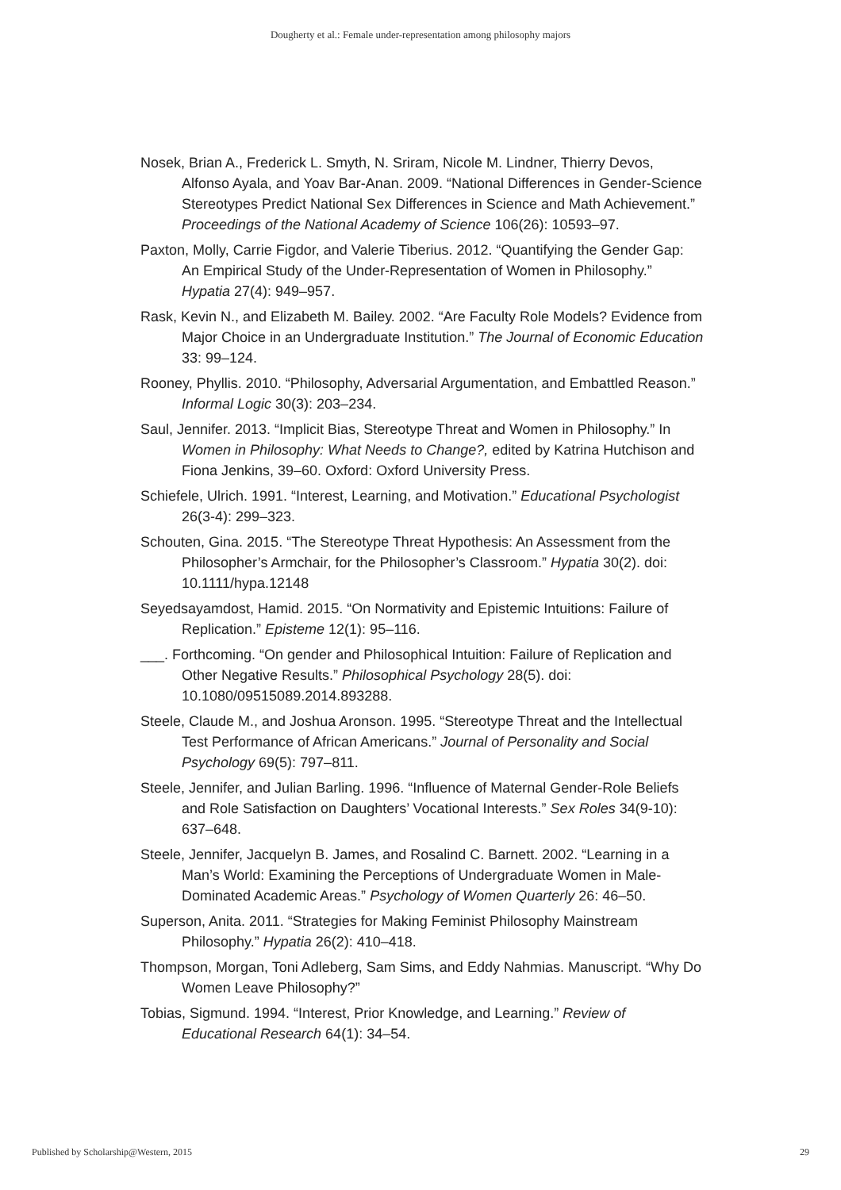Dougherty et al.: Female under-representation among philosophy majors
Nosek, Brian A., Frederick L. Smyth, N. Sriram, Nicole M. Lindner, Thierry Devos, Alfonso Ayala, and Yoav Bar-Anan. 2009. “National Differences in Gender-Science Stereotypes Predict National Sex Differences in Science and Math Achievement.” Proceedings of the National Academy of Science 106(26): 10593–97.
Paxton, Molly, Carrie Figdor, and Valerie Tiberius. 2012. “Quantifying the Gender Gap: An Empirical Study of the Under-Representation of Women in Philosophy.” Hypatia 27(4): 949–957.
Rask, Kevin N., and Elizabeth M. Bailey. 2002. “Are Faculty Role Models? Evidence from Major Choice in an Undergraduate Institution.” The Journal of Economic Education 33: 99–124.
Rooney, Phyllis. 2010. “Philosophy, Adversarial Argumentation, and Embattled Reason.” Informal Logic 30(3): 203–234.
Saul, Jennifer. 2013. “Implicit Bias, Stereotype Threat and Women in Philosophy.” In Women in Philosophy: What Needs to Change?, edited by Katrina Hutchison and Fiona Jenkins, 39–60. Oxford: Oxford University Press.
Schiefele, Ulrich. 1991. “Interest, Learning, and Motivation.” Educational Psychologist 26(3-4): 299–323.
Schouten, Gina. 2015. “The Stereotype Threat Hypothesis: An Assessment from the Philosopher’s Armchair, for the Philosopher’s Classroom.” Hypatia 30(2). doi: 10.1111/hypa.12148
Seyedsayamdost, Hamid. 2015. “On Normativity and Epistemic Intuitions: Failure of Replication.” Episteme 12(1): 95–116.
___. Forthcoming. “On gender and Philosophical Intuition: Failure of Replication and Other Negative Results.” Philosophical Psychology 28(5). doi: 10.1080/09515089.2014.893288.
Steele, Claude M., and Joshua Aronson. 1995. “Stereotype Threat and the Intellectual Test Performance of African Americans.” Journal of Personality and Social Psychology 69(5): 797–811.
Steele, Jennifer, and Julian Barling. 1996. “Influence of Maternal Gender-Role Beliefs and Role Satisfaction on Daughters’ Vocational Interests.” Sex Roles 34(9-10): 637–648.
Steele, Jennifer, Jacquelyn B. James, and Rosalind C. Barnett. 2002. “Learning in a Man’s World: Examining the Perceptions of Undergraduate Women in Male-Dominated Academic Areas.” Psychology of Women Quarterly 26: 46–50.
Superson, Anita. 2011. “Strategies for Making Feminist Philosophy Mainstream Philosophy.” Hypatia 26(2): 410–418.
Thompson, Morgan, Toni Adleberg, Sam Sims, and Eddy Nahmias. Manuscript. “Why Do Women Leave Philosophy?”
Tobias, Sigmund. 1994. “Interest, Prior Knowledge, and Learning.” Review of Educational Research 64(1): 34–54.
Published by Scholarship@Western, 2015 29